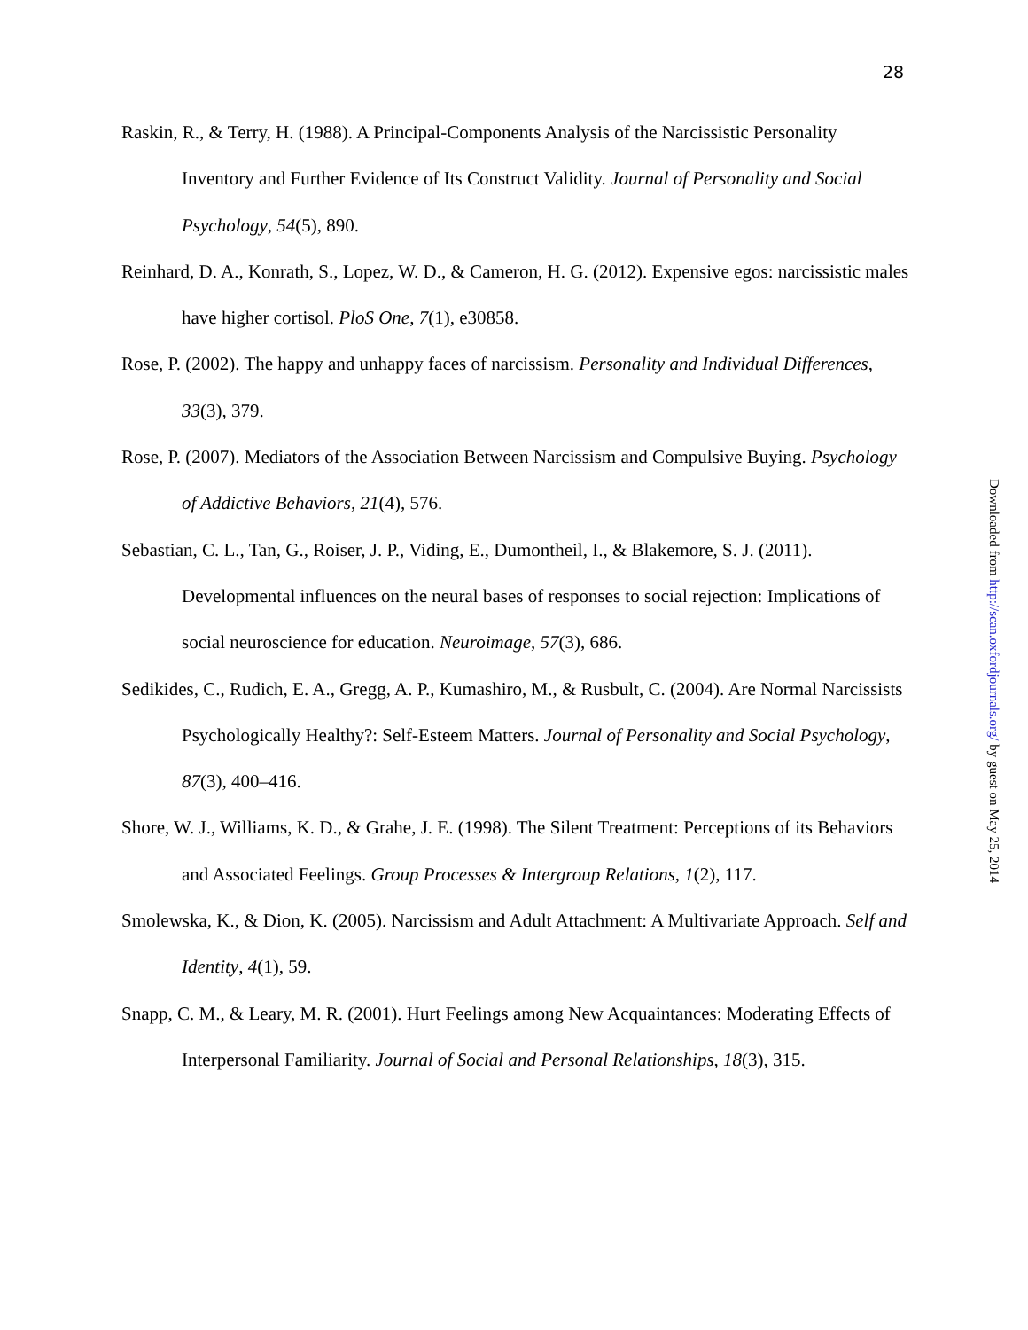28
Raskin, R., & Terry, H. (1988). A Principal-Components Analysis of the Narcissistic Personality Inventory and Further Evidence of Its Construct Validity. Journal of Personality and Social Psychology, 54(5), 890.
Reinhard, D. A., Konrath, S., Lopez, W. D., & Cameron, H. G. (2012). Expensive egos: narcissistic males have higher cortisol. PloS One, 7(1), e30858.
Rose, P. (2002). The happy and unhappy faces of narcissism. Personality and Individual Differences, 33(3), 379.
Rose, P. (2007). Mediators of the Association Between Narcissism and Compulsive Buying. Psychology of Addictive Behaviors, 21(4), 576.
Sebastian, C. L., Tan, G., Roiser, J. P., Viding, E., Dumontheil, I., & Blakemore, S. J. (2011). Developmental influences on the neural bases of responses to social rejection: Implications of social neuroscience for education. Neuroimage, 57(3), 686.
Sedikides, C., Rudich, E. A., Gregg, A. P., Kumashiro, M., & Rusbult, C. (2004). Are Normal Narcissists Psychologically Healthy?: Self-Esteem Matters. Journal of Personality and Social Psychology, 87(3), 400–416.
Shore, W. J., Williams, K. D., & Grahe, J. E. (1998). The Silent Treatment: Perceptions of its Behaviors and Associated Feelings. Group Processes & Intergroup Relations, 1(2), 117.
Smolewska, K., & Dion, K. (2005). Narcissism and Adult Attachment: A Multivariate Approach. Self and Identity, 4(1), 59.
Snapp, C. M., & Leary, M. R. (2001). Hurt Feelings among New Acquaintances: Moderating Effects of Interpersonal Familiarity. Journal of Social and Personal Relationships, 18(3), 315.
Downloaded from http://scan.oxfordjournals.org/ by guest on May 25, 2014